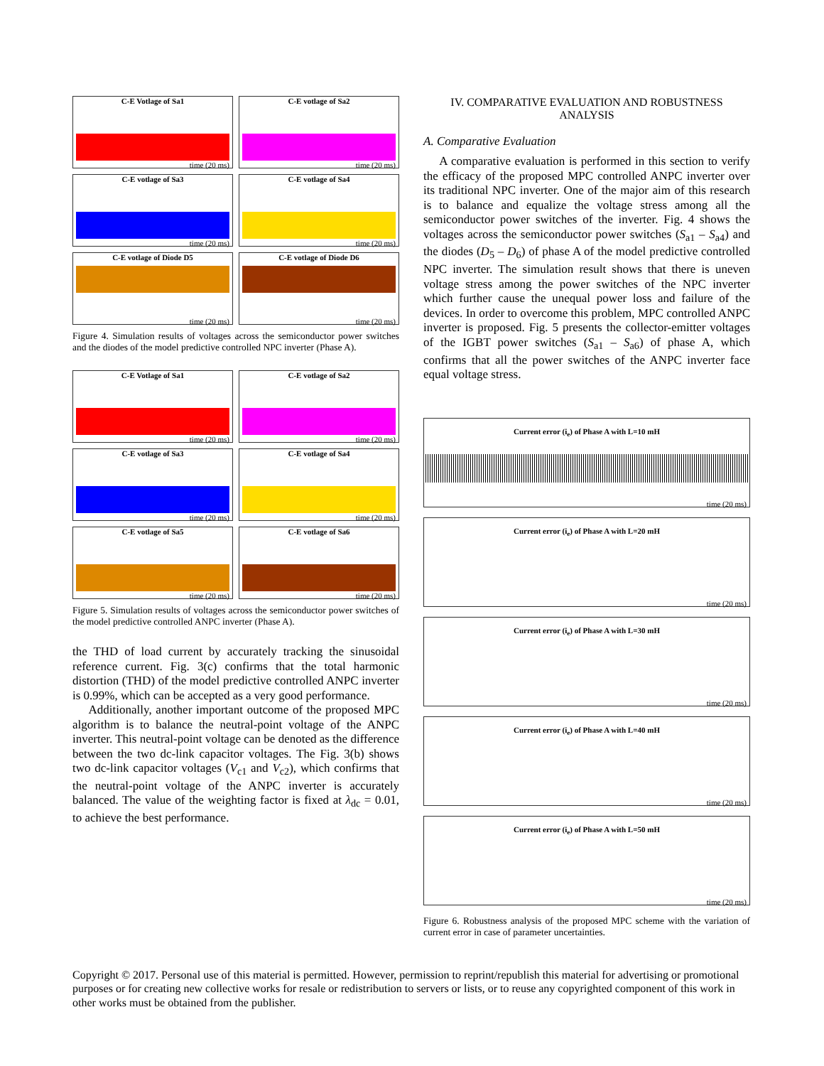C-E Votlage of Sa1
time (20 ms)
C-E votlage of Sa2
time (20 ms)
C-E votlage of Sa3
time (20 ms)
C-E votlage of Sa4
time (20 ms)
C-E votlage of Diode D5
time (20 ms)
C-E votlage of Diode D6
time (20 ms)
Figure 4. Simulation results of voltages across the semiconductor power switches and the diodes of the model predictive controlled NPC inverter (Phase A).
C-E Votlage of Sa1
time (20 ms)
C-E votlage of Sa2
time (20 ms)
C-E votlage of Sa3
time (20 ms)
C-E votlage of Sa4
time (20 ms)
C-E votlage of Sa5
time (20 ms)
C-E votlage of Sa6
time (20 ms)
Figure 5. Simulation results of voltages across the semiconductor power switches of the model predictive controlled ANPC inverter (Phase A).
the THD of load current by accurately tracking the sinusoidal reference current. Fig. 3(c) confirms that the total harmonic distortion (THD) of the model predictive controlled ANPC inverter is 0.99%, which can be accepted as a very good performance.
Additionally, another important outcome of the proposed MPC algorithm is to balance the neutral-point voltage of the ANPC inverter. This neutral-point voltage can be denoted as the difference between the two dc-link capacitor voltages. The Fig. 3(b) shows two dc-link capacitor voltages (V<sub>c1</sub> and V<sub>c2</sub>), which confirms that the neutral-point voltage of the ANPC inverter is accurately balanced. The value of the weighting factor is fixed at λ<sub>dc</sub> = 0.01, to achieve the best performance.
IV. COMPARATIVE EVALUATION AND ROBUSTNESS ANALYSIS
A. Comparative Evaluation
A comparative evaluation is performed in this section to verify the efficacy of the proposed MPC controlled ANPC inverter over its traditional NPC inverter. One of the major aim of this research is to balance and equalize the voltage stress among all the semiconductor power switches of the inverter. Fig. 4 shows the voltages across the semiconductor power switches (S<sub>a1</sub> – S<sub>a4</sub>) and the diodes (D<sub>5</sub> – D<sub>6</sub>) of phase A of the model predictive controlled NPC inverter. The simulation result shows that there is uneven voltage stress among the power switches of the NPC inverter which further cause the unequal power loss and failure of the devices. In order to overcome this problem, MPC controlled ANPC inverter is proposed. Fig. 5 presents the collector-emitter voltages of the IGBT power switches (S<sub>a1</sub> – S<sub>a6</sub>) of phase A, which confirms that all the power switches of the ANPC inverter face equal voltage stress.
Current error (i<sub>e</sub>) of Phase A with L=10 mH
time (20 ms)
Current error (i<sub>e</sub>) of Phase A with L=20 mH
time (20 ms)
Current error (i<sub>e</sub>) of Phase A with L=30 mH
time (20 ms)
Current error (i<sub>e</sub>) of Phase A with L=40 mH
time (20 ms)
Current error (i<sub>e</sub>) of Phase A with L=50 mH
time (20 ms)
Figure 6. Robustness analysis of the proposed MPC scheme with the variation of current error in case of parameter uncertainties.
Copyright © 2017. Personal use of this material is permitted. However, permission to reprint/republish this material for advertising or promotional purposes or for creating new collective works for resale or redistribution to servers or lists, or to reuse any copyrighted component of this work in other works must be obtained from the publisher.